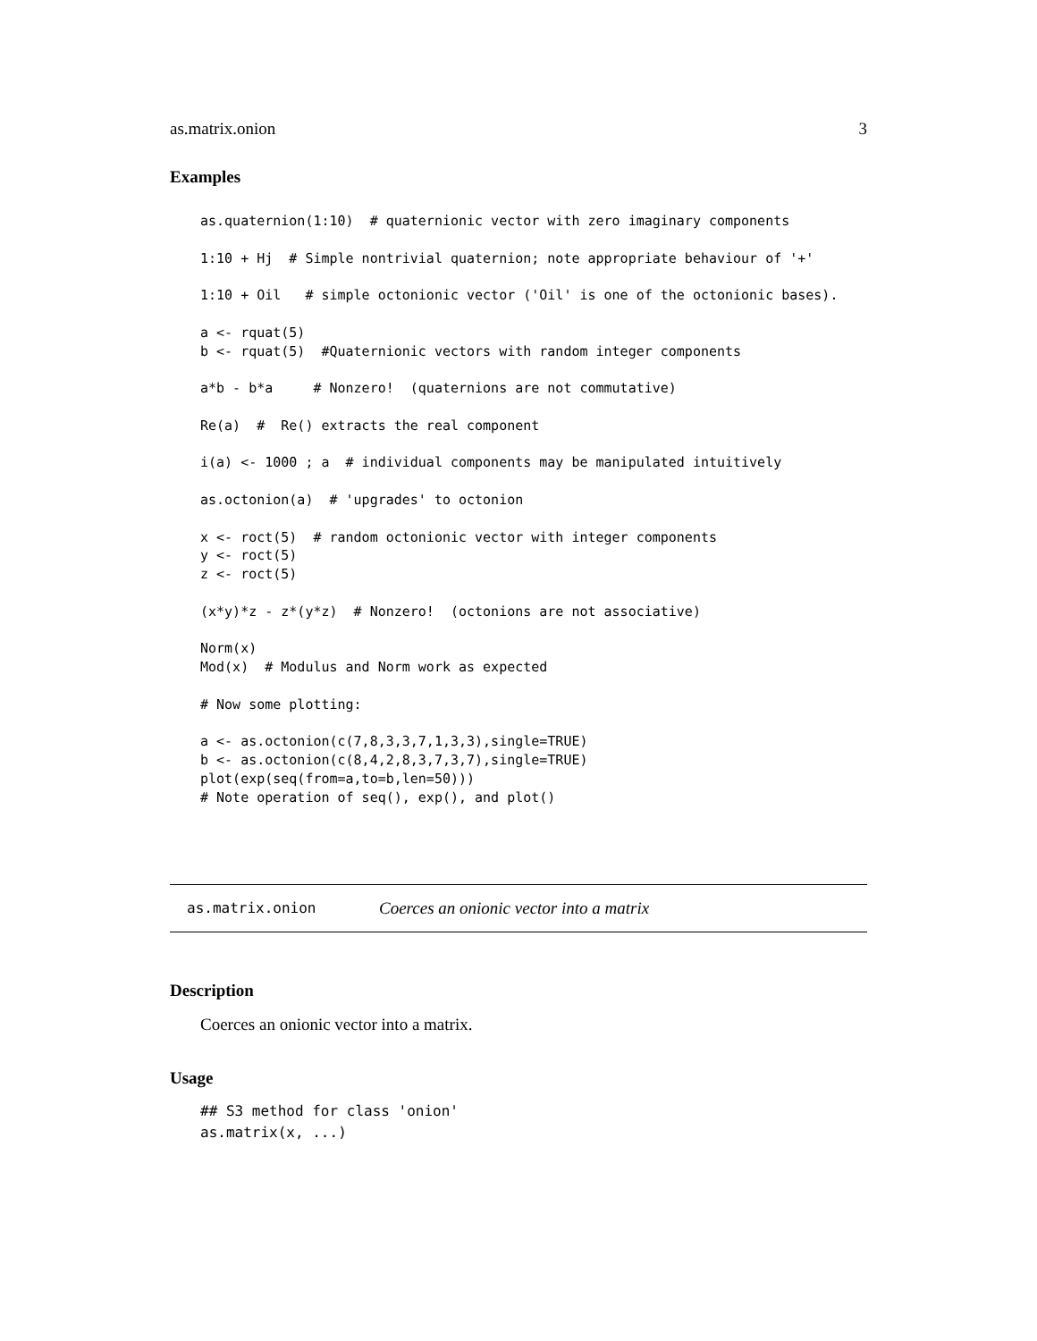as.matrix.onion 3
Examples
as.quaternion(1:10)  # quaternionic vector with zero imaginary components

1:10 + Hj  # Simple nontrivial quaternion; note appropriate behaviour of '+'

1:10 + Oil   # simple octonionic vector ('Oil' is one of the octonionic bases).

a <- rquat(5)
b <- rquat(5)  #Quaternionic vectors with random integer components

a*b - b*a     # Nonzero!  (quaternions are not commutative)

Re(a)  #  Re() extracts the real component

i(a) <- 1000 ; a  # individual components may be manipulated intuitively

as.octonion(a)  # 'upgrades' to octonion

x <- roct(5)  # random octonionic vector with integer components
y <- roct(5)
z <- roct(5)

(x*y)*z - z*(y*z)  # Nonzero!  (octonions are not associative)

Norm(x)
Mod(x)  # Modulus and Norm work as expected

# Now some plotting:

a <- as.octonion(c(7,8,3,3,7,1,3,3),single=TRUE)
b <- as.octonion(c(8,4,2,8,3,7,3,7),single=TRUE)
plot(exp(seq(from=a,to=b,len=50)))
# Note operation of seq(), exp(), and plot()
as.matrix.onion Coerces an onionic vector into a matrix
Description
Coerces an onionic vector into a matrix.
Usage
## S3 method for class 'onion'
as.matrix(x, ...)